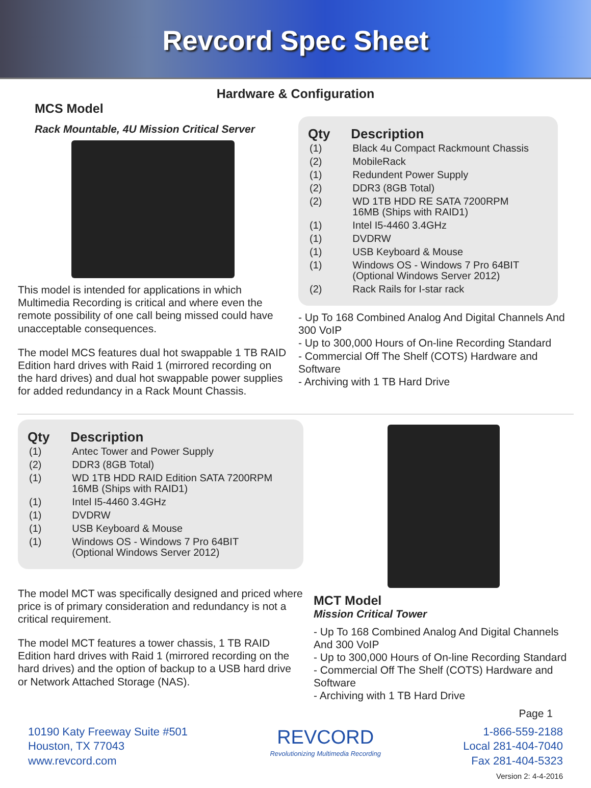Revcord Spec Sheet
Hardware & Configuration
MCS Model
Rack Mountable, 4U Mission Critical Server
This model is intended for applications in which Multimedia Recording is critical and where even the remote possibility of one call being missed could have unacceptable consequences.
The model MCS features dual hot swappable 1 TB RAID Edition hard drives with Raid 1 (mirrored recording on the hard drives) and dual hot swappable power supplies for added redundancy in a Rack Mount Chassis.
| Qty | Description |
| --- | --- |
| (1) | Black 4u Compact Rackmount Chassis |
| (2) | MobileRack |
| (1) | Redundent Power Supply |
| (2) | DDR3 (8GB Total) |
| (2) | WD 1TB HDD RE SATA 7200RPM 16MB (Ships with RAID1) |
| (1) | Intel I5-4460 3.4GHz |
| (1) | DVDRW |
| (1) | USB Keyboard & Mouse |
| (1) | Windows OS - Windows 7 Pro 64BIT (Optional Windows Server 2012) |
| (2) | Rack Rails for I-star rack |
- Up To 168 Combined Analog And Digital Channels And 300 VoIP
- Up to 300,000 Hours of On-line Recording Standard
- Commercial Off The Shelf (COTS) Hardware and Software
- Archiving with 1 TB Hard Drive
| Qty | Description |
| --- | --- |
| (1) | Antec Tower and Power Supply |
| (2) | DDR3 (8GB Total) |
| (1) | WD 1TB HDD RAID Edition SATA 7200RPM 16MB (Ships with RAID1) |
| (1) | Intel I5-4460 3.4GHz |
| (1) | DVDRW |
| (1) | USB Keyboard & Mouse |
| (1) | Windows OS - Windows 7 Pro 64BIT (Optional Windows Server 2012) |
The model MCT was specifically designed and priced where price is of primary consideration and redundancy is not a critical requirement.
The model MCT features a tower chassis, 1 TB RAID Edition hard drives with Raid 1 (mirrored recording on the hard drives) and the option of backup to a USB hard drive or Network Attached Storage (NAS).
MCT Model
Mission Critical Tower
- Up To 168 Combined Analog And Digital Channels And 300 VoIP
- Up to 300,000 Hours of On-line Recording Standard
- Commercial Off The Shelf (COTS) Hardware and Software
- Archiving with 1 TB Hard Drive
Page 1
10190 Katy Freeway Suite #501
Houston, TX 77043
www.revcord.com
REVCORD
Revolutionizing Multimedia Recording
1-866-559-2188
Local 281-404-7040
Fax 281-404-5323
Version 2: 4-4-2016